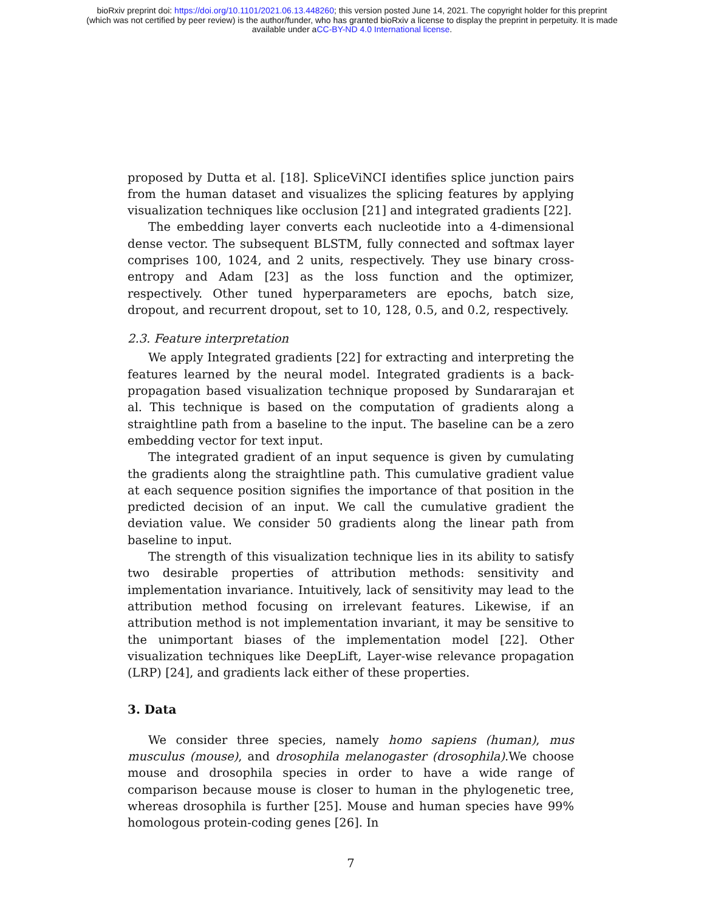bioRxiv preprint doi: https://doi.org/10.1101/2021.06.13.448260; this version posted June 14, 2021. The copyright holder for this preprint
(which was not certified by peer review) is the author/funder, who has granted bioRxiv a license to display the preprint in perpetuity. It is made
available under aCC-BY-ND 4.0 International license.
proposed by Dutta et al. [18]. SpliceViNCI identifies splice junction pairs from the human dataset and visualizes the splicing features by applying visualization techniques like occlusion [21] and integrated gradients [22].
The embedding layer converts each nucleotide into a 4-dimensional dense vector. The subsequent BLSTM, fully connected and softmax layer comprises 100, 1024, and 2 units, respectively. They use binary cross-entropy and Adam [23] as the loss function and the optimizer, respectively. Other tuned hyperparameters are epochs, batch size, dropout, and recurrent dropout, set to 10, 128, 0.5, and 0.2, respectively.
2.3. Feature interpretation
We apply Integrated gradients [22] for extracting and interpreting the features learned by the neural model. Integrated gradients is a back-propagation based visualization technique proposed by Sundararajan et al. This technique is based on the computation of gradients along a straightline path from a baseline to the input. The baseline can be a zero embedding vector for text input.
The integrated gradient of an input sequence is given by cumulating the gradients along the straightline path. This cumulative gradient value at each sequence position signifies the importance of that position in the predicted decision of an input. We call the cumulative gradient the deviation value. We consider 50 gradients along the linear path from baseline to input.
The strength of this visualization technique lies in its ability to satisfy two desirable properties of attribution methods: sensitivity and implementation invariance. Intuitively, lack of sensitivity may lead to the attribution method focusing on irrelevant features. Likewise, if an attribution method is not implementation invariant, it may be sensitive to the unimportant biases of the implementation model [22]. Other visualization techniques like DeepLift, Layer-wise relevance propagation (LRP) [24], and gradients lack either of these properties.
3. Data
We consider three species, namely homo sapiens (human), mus musculus (mouse), and drosophila melanogaster (drosophila).We choose mouse and drosophila species in order to have a wide range of comparison because mouse is closer to human in the phylogenetic tree, whereas drosophila is further [25]. Mouse and human species have 99% homologous protein-coding genes [26]. In
7